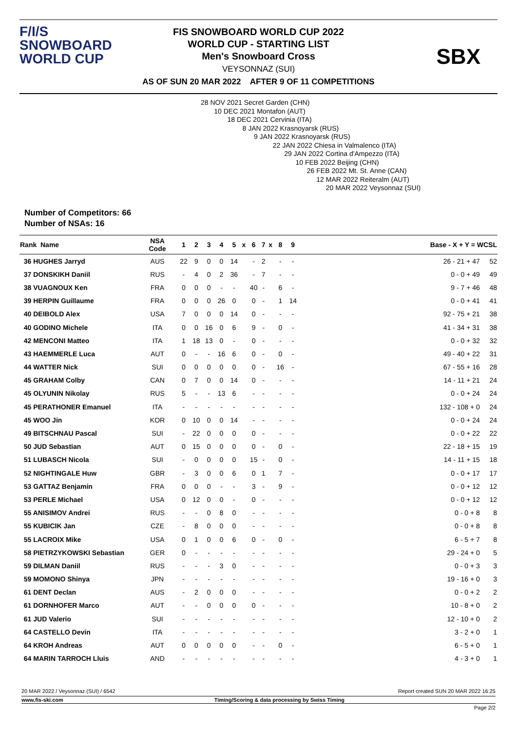F/I/S
SNOWBOARD
WORLD CUP
FIS SNOWBOARD WORLD CUP 2022
WORLD CUP - STARTING LIST
Men's Snowboard Cross
VEYSONNAZ (SUI)
AS OF SUN 20 MAR 2022 AFTER 9 OF 11 COMPETITIONS
SBX
28 NOV 2021 Secret Garden (CHN)
10 DEC 2021 Montafon (AUT)
18 DEC 2021 Cervinia (ITA)
8 JAN 2022 Krasnoyarsk (RUS)
9 JAN 2022 Krasnoyarsk (RUS)
22 JAN 2022 Chiesa in Valmalenco (ITA)
29 JAN 2022 Cortina d'Ampezzo (ITA)
10 FEB 2022 Beijing (CHN)
26 FEB 2022 Mt. St. Anne (CAN)
12 MAR 2022 Reiteralm (AUT)
20 MAR 2022 Veysonnaz (SUI)
Number of Competitors: 66
Number of NSAs: 16
| Rank Name | NSA Code | 1 | 2 | 3 | 4 | 5 | x | 6 | 7 | x | 8 | 9 | | Base - X + Y = WCSL | |
| --- | --- | --- | --- | --- | --- | --- | --- | --- | --- | --- | --- | --- | --- | --- | --- |
| 36 HUGHES Jarryd | AUS | 22 | 9 | 0 | 0 | 14 | | - | 2 | | - | - | | 26 - 21 + 47 | 52 |
| 37 DONSKIKH Daniil | RUS | - | 4 | 0 | 2 | 36 | | - | 7 | | - | - | | 0 - 0 + 49 | 49 |
| 38 VUAGNOUX Ken | FRA | 0 | 0 | 0 | - | - | | 40 | - | | 6 | - | | 9 - 7 + 46 | 48 |
| 39 HERPIN Guillaume | FRA | 0 | 0 | 0 | 26 | 0 | | 0 | - | | 1 | 14 | | 0 - 0 + 41 | 41 |
| 40 DEIBOLD Alex | USA | 7 | 0 | 0 | 0 | 14 | | 0 | - | | - | - | | 92 - 75 + 21 | 38 |
| 40 GODINO Michele | ITA | 0 | 0 | 16 | 0 | 6 | | 9 | - | | 0 | - | | 41 - 34 + 31 | 38 |
| 42 MENCONI Matteo | ITA | 1 | 18 | 13 | 0 | - | | 0 | - | | - | - | | 0 - 0 + 32 | 32 |
| 43 HAEMMERLE Luca | AUT | 0 | - | - | 16 | 6 | | 0 | - | | 0 | - | | 49 - 40 + 22 | 31 |
| 44 WATTER Nick | SUI | 0 | 0 | 0 | 0 | 0 | | 0 | - | | 16 | - | | 67 - 55 + 16 | 28 |
| 45 GRAHAM Colby | CAN | 0 | 7 | 0 | 0 | 14 | | 0 | - | | - | - | | 14 - 11 + 21 | 24 |
| 45 OLYUNIN Nikolay | RUS | 5 | - | - | 13 | 6 | | - | - | | - | - | | 0 - 0 + 24 | 24 |
| 45 PERATHONER Emanuel | ITA | - | - | - | - | - | | - | - | | - | - | | 132 - 108 + 0 | 24 |
| 45 WOO Jin | KOR | 0 | 10 | 0 | 0 | 14 | | - | - | | - | - | | 0 - 0 + 24 | 24 |
| 49 BITSCHNAU Pascal | SUI | - | 22 | 0 | 0 | 0 | | 0 | - | | - | - | | 0 - 0 + 22 | 22 |
| 50 JUD Sebastian | AUT | 0 | 15 | 0 | 0 | 0 | | 0 | - | | 0 | - | | 22 - 18 + 15 | 19 |
| 51 LUBASCH Nicola | SUI | - | 0 | 0 | 0 | 0 | | 15 | - | | 0 | - | | 14 - 11 + 15 | 18 |
| 52 NIGHTINGALE Huw | GBR | - | 3 | 0 | 0 | 6 | | 0 | 1 | | 7 | - | | 0 - 0 + 17 | 17 |
| 53 GATTAZ Benjamin | FRA | 0 | 0 | 0 | - | - | | 3 | - | | 9 | - | | 0 - 0 + 12 | 12 |
| 53 PERLE Michael | USA | 0 | 12 | 0 | 0 | - | | 0 | - | | - | - | | 0 - 0 + 12 | 12 |
| 55 ANISIMOV Andrei | RUS | - | - | 0 | 8 | 0 | | - | - | | - | - | | 0 - 0 + 8 | 8 |
| 55 KUBICIK Jan | CZE | - | 8 | 0 | 0 | 0 | | - | - | | - | - | | 0 - 0 + 8 | 8 |
| 55 LACROIX Mike | USA | 0 | 1 | 0 | 0 | 6 | | 0 | - | | 0 | - | | 6 - 5 + 7 | 8 |
| 58 PIETRZYKOWSKI Sebastian | GER | 0 | - | - | - | - | | - | - | | - | - | | 29 - 24 + 0 | 5 |
| 59 DILMAN Daniil | RUS | - | - | - | 3 | 0 | | - | - | | - | - | | 0 - 0 + 3 | 3 |
| 59 MOMONO Shinya | JPN | - | - | - | - | - | | - | - | | - | - | | 19 - 16 + 0 | 3 |
| 61 DENT Declan | AUS | - | 2 | 0 | 0 | 0 | | - | - | | - | - | | 0 - 0 + 2 | 2 |
| 61 DORNHOFER Marco | AUT | - | - | 0 | 0 | 0 | | 0 | - | | - | - | | 10 - 8 + 0 | 2 |
| 61 JUD Valerio | SUI | - | - | - | - | - | | - | - | | - | - | | 12 - 10 + 0 | 2 |
| 64 CASTELLO Devin | ITA | - | - | - | - | - | | - | - | | - | - | | 3 - 2 + 0 | 1 |
| 64 KROH Andreas | AUT | 0 | 0 | 0 | 0 | 0 | | - | - | | 0 | - | | 6 - 5 + 0 | 1 |
| 64 MARIN TARROCH Lluis | AND | - | - | - | - | - | | - | - | | - | - | | 4 - 3 + 0 | 1 |
20 MAR 2022 / Veysonnaz (SUI) / 6542 Report created SUN 20 MAR 2022 16:25
www.fis-ski.com Timing/Scoring & data processing by Swiss Timing
Page 2/2